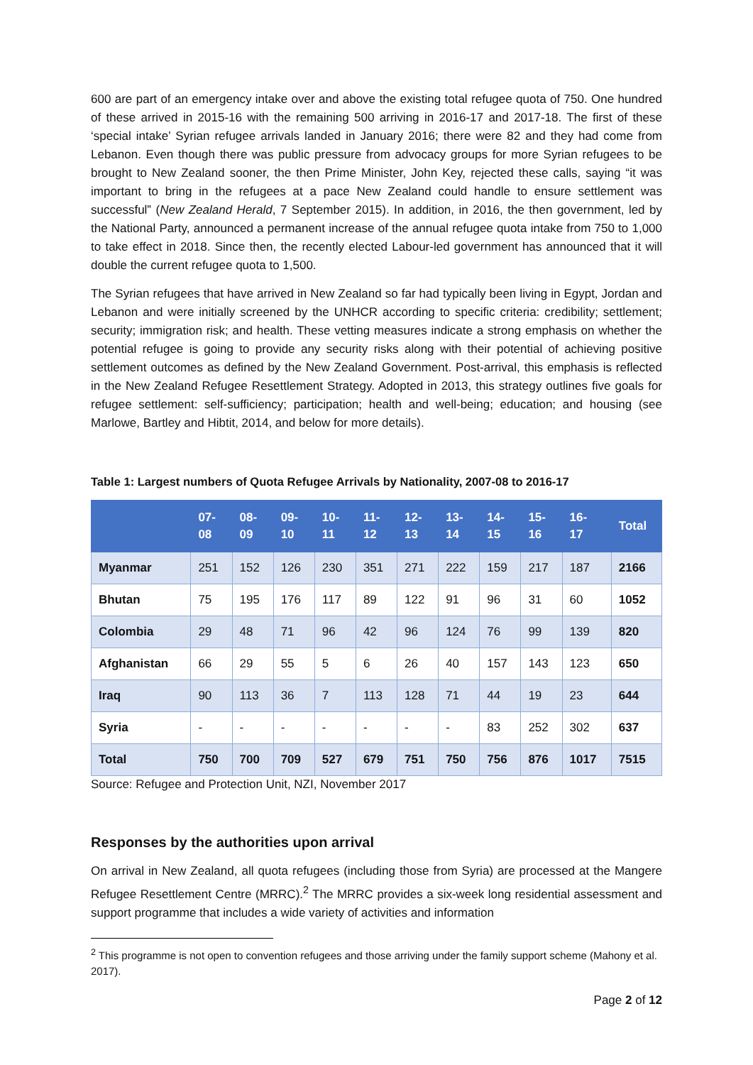600 are part of an emergency intake over and above the existing total refugee quota of 750. One hundred of these arrived in 2015-16 with the remaining 500 arriving in 2016-17 and 2017-18. The first of these ‘special intake’ Syrian refugee arrivals landed in January 2016; there were 82 and they had come from Lebanon. Even though there was public pressure from advocacy groups for more Syrian refugees to be brought to New Zealand sooner, the then Prime Minister, John Key, rejected these calls, saying “it was important to bring in the refugees at a pace New Zealand could handle to ensure settlement was successful” (New Zealand Herald, 7 September 2015). In addition, in 2016, the then government, led by the National Party, announced a permanent increase of the annual refugee quota intake from 750 to 1,000 to take effect in 2018. Since then, the recently elected Labour-led government has announced that it will double the current refugee quota to 1,500.
The Syrian refugees that have arrived in New Zealand so far had typically been living in Egypt, Jordan and Lebanon and were initially screened by the UNHCR according to specific criteria: credibility; settlement; security; immigration risk; and health. These vetting measures indicate a strong emphasis on whether the potential refugee is going to provide any security risks along with their potential of achieving positive settlement outcomes as defined by the New Zealand Government. Post-arrival, this emphasis is reflected in the New Zealand Refugee Resettlement Strategy. Adopted in 2013, this strategy outlines five goals for refugee settlement: self-sufficiency; participation; health and well-being; education; and housing (see Marlowe, Bartley and Hibtit, 2014, and below for more details).
Table 1: Largest numbers of Quota Refugee Arrivals by Nationality, 2007-08 to 2016-17
| | 07- 08 | 08- 09 | 09- 10 | 10- 11 | 11- 12 | 12- 13 | 13- 14 | 14- 15 | 15- 16 | 16- 17 | Total |
| --- | --- | --- | --- | --- | --- | --- | --- | --- | --- | --- | --- |
| Myanmar | 251 | 152 | 126 | 230 | 351 | 271 | 222 | 159 | 217 | 187 | 2166 |
| Bhutan | 75 | 195 | 176 | 117 | 89 | 122 | 91 | 96 | 31 | 60 | 1052 |
| Colombia | 29 | 48 | 71 | 96 | 42 | 96 | 124 | 76 | 99 | 139 | 820 |
| Afghanistan | 66 | 29 | 55 | 5 | 6 | 26 | 40 | 157 | 143 | 123 | 650 |
| Iraq | 90 | 113 | 36 | 7 | 113 | 128 | 71 | 44 | 19 | 23 | 644 |
| Syria | - | - | - | - | - | - | - | 83 | 252 | 302 | 637 |
| Total | 750 | 700 | 709 | 527 | 679 | 751 | 750 | 756 | 876 | 1017 | 7515 |
Source: Refugee and Protection Unit, NZI, November 2017
Responses by the authorities upon arrival
On arrival in New Zealand, all quota refugees (including those from Syria) are processed at the Mangere Refugee Resettlement Centre (MRRC).<sup>2</sup> The MRRC provides a six-week long residential assessment and support programme that includes a wide variety of activities and information
<sup>2</sup> This programme is not open to convention refugees and those arriving under the family support scheme (Mahony et al. 2017).
Page 2 of 12